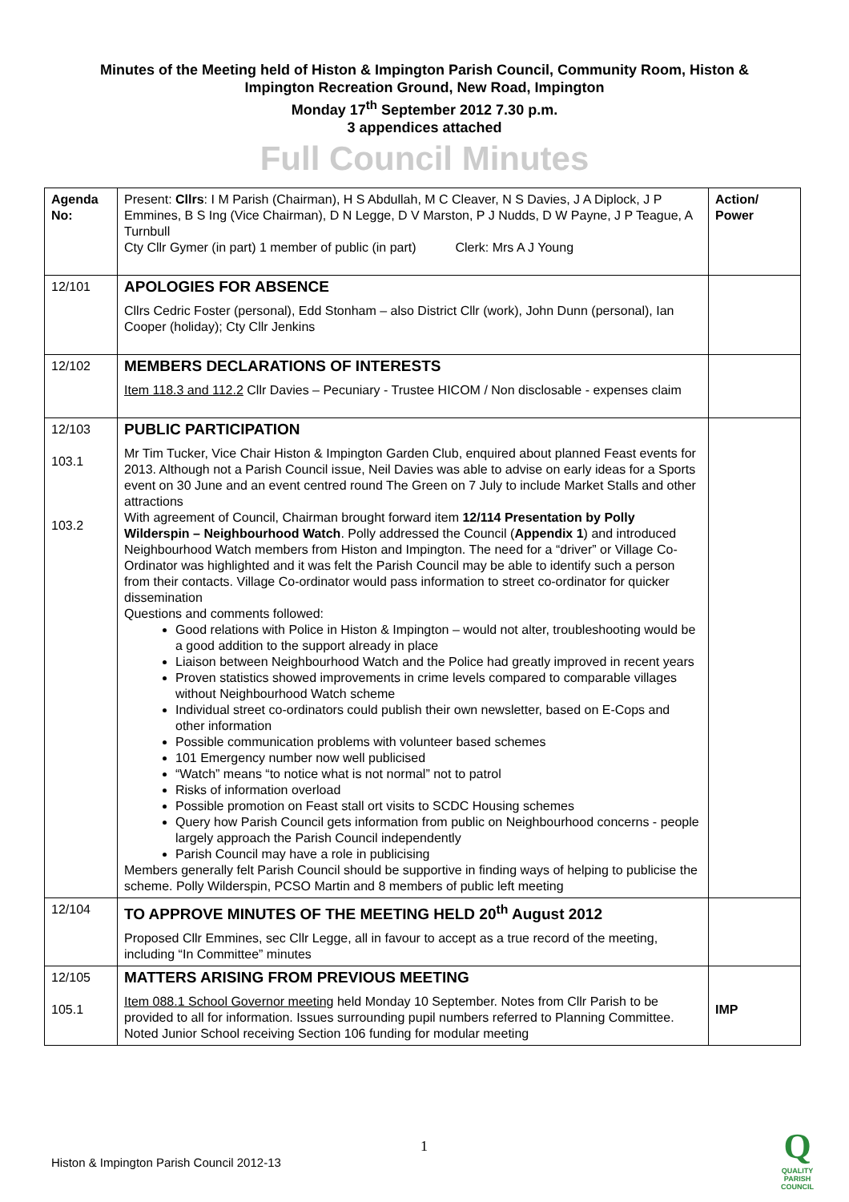Minutes of the Meeting held of Histon & Impington Parish Council, Community Room, Histon &
Impington Recreation Ground, New Road, Impington
Monday 17<sup>th</sup> September 2012 7.30 p.m.
3 appendices attached
Full Council Minutes
| Agenda No: | Present: Cllrs : I M Parish (Chairman), H S Abdullah, M C Cleaver, N S Davies, J A Diplock, J P Emmines, B S Ing (Vice Chairman), D N Legge, D V Marston, P J Nudds, D W Payne, J P Teague, A Turnbull Cty Cllr Gymer (in part) 1 member of public (in part) Clerk: Mrs A J Young | Action/ Power |
| 12/101 | APOLOGIES FOR ABSENCE Cllrs Cedric Foster (personal), Edd Stonham – also District Cllr (work), John Dunn (personal), Ian Cooper (holiday); Cty Cllr Jenkins | |
| 12/102 | MEMBERS DECLARATIONS OF INTERESTS Item 118.3 and 112.2 Cllr Davies – Pecuniary - Trustee HICOM / Non disclosable - expenses claim | |
| 12/103 103.1 103.2 | PUBLIC PARTICIPATION Mr Tim Tucker, Vice Chair Histon & Impington Garden Club, enquired about planned Feast events for 2013. Although not a Parish Council issue, Neil Davies was able to advise on early ideas for a Sports event on 30 June and an event centred round The Green on 7 July to include Market Stalls and other attractions With agreement of Council, Chairman brought forward item 12/114 Presentation by Polly Wilderspin – Neighbourhood Watch . Polly addressed the Council ( Appendix 1 ) and introduced Neighbourhood Watch members from Histon and Impington. The need for a “driver” or Village Co-Ordinator was highlighted and it was felt the Parish Council may be able to identify such a person from their contacts. Village Co-ordinator would pass information to street co-ordinator for quicker dissemination Questions and comments followed: Good relations with Police in Histon & Impington – would not alter, troubleshooting would be a good addition to the support already in place Liaison between Neighbourhood Watch and the Police had greatly improved in recent years Proven statistics showed improvements in crime levels compared to comparable villages without Neighbourhood Watch scheme Individual street co-ordinators could publish their own newsletter, based on E-Cops and other information Possible communication problems with volunteer based schemes 101 Emergency number now well publicised “Watch” means “to notice what is not normal” not to patrol Risks of information overload Possible promotion on Feast stall ort visits to SCDC Housing schemes Query how Parish Council gets information from public on Neighbourhood concerns - people largely approach the Parish Council independently Parish Council may have a role in publicising Members generally felt Parish Council should be supportive in finding ways of helping to publicise the scheme. Polly Wilderspin, PCSO Martin and 8 members of public left meeting | |
| 12/104 | TO APPROVE MINUTES OF THE MEETING HELD 20<sup>th</sup> August 2012 Proposed Cllr Emmines, sec Cllr Legge, all in favour to accept as a true record of the meeting, including “In Committee” minutes | |
| 12/105 105.1 | MATTERS ARISING FROM PREVIOUS MEETING Item 088.1 School Governor meeting held Monday 10 September. Notes from Cllr Parish to be provided to all for information. Issues surrounding pupil numbers referred to Planning Committee. Noted Junior School receiving Section 106 funding for modular meeting | IMP |
1
Histon & Impington Parish Council 2012-13
Q
QUALITY
PARISH
COUNCIL